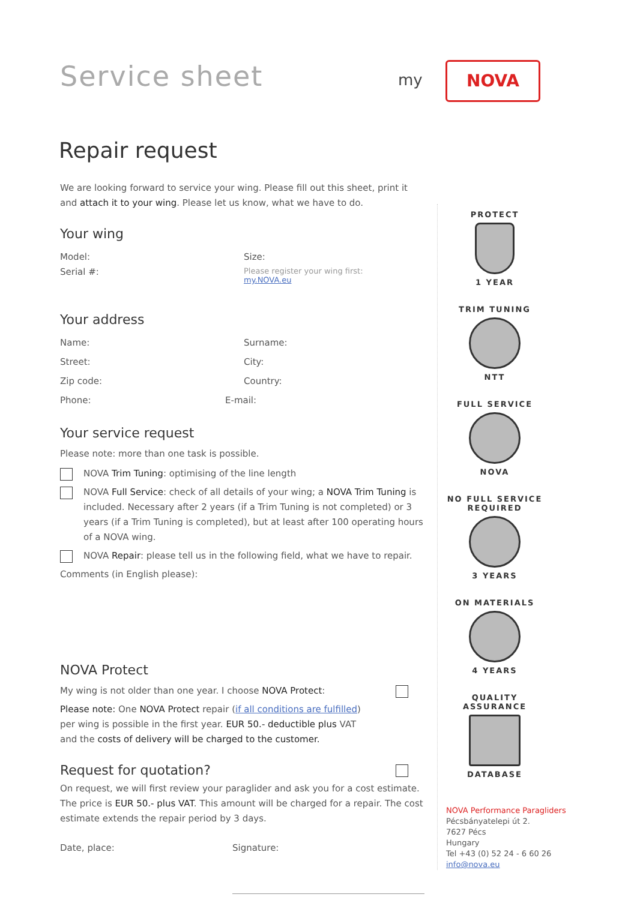Service sheet
my NOVA
Repair request
We are looking forward to service your wing. Please fill out this sheet, print it and attach it to your wing. Please let us know, what we have to do.
Your wing
Model: Size:
Serial #: Please register your wing first:
my.NOVA.eu
Your address
Name: Surname:
Street: City:
Zip code: Country:
Phone: E-mail:
Your service request
Please note: more than one task is possible.
NOVA Trim Tuning: optimising of the line length
NOVA Full Service: check of all details of your wing; a NOVA Trim Tuning is included. Necessary after 2 years (if a Trim Tuning is not completed) or 3 years (if a Trim Tuning is completed), but at least after 100 operating hours of a NOVA wing.
NOVA Repair: please tell us in the following field, what we have to repair.
Comments (in English please):
NOVA Protect
My wing is not older than one year. I choose NOVA Protect:
Please note: One NOVA Protect repair (if all conditions are fulfilled) per wing is possible in the first year. EUR 50.- deductible plus VAT and the costs of delivery will be charged to the customer.
Request for quotation?
On request, we will first review your paraglider and ask you for a cost estimate. The price is EUR 50.- plus VAT. This amount will be charged for a repair. The cost estimate extends the repair period by 3 days.
Date, place: Signature:
PROTECT
1 YEAR
TRIM TUNING
NTT
FULL SERVICE
NOVA
NO FULL SERVICE REQUIRED
3 YEARS
ON MATERIALS
4 YEARS
QUALITY ASSURANCE
DATABASE
NOVA Performance Paragliders
Pécsbányatelepi út 2.
7627 Pécs
Hungary
Tel +43 (0) 52 24 - 6 60 26
info@nova.eu